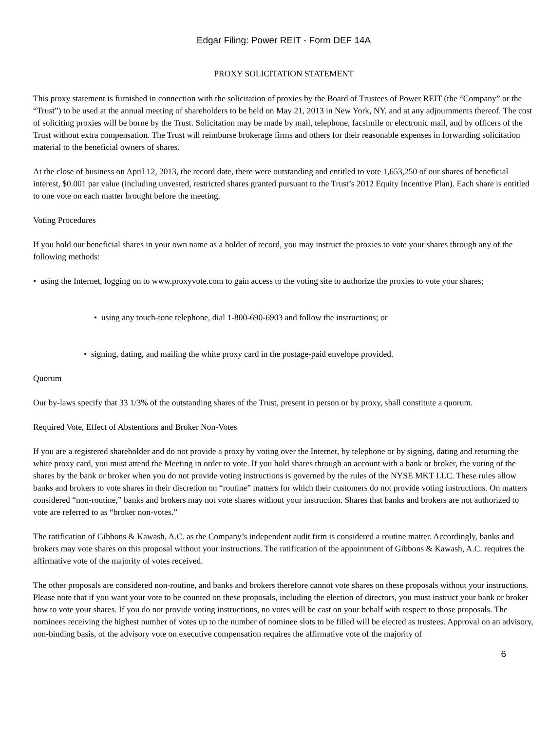Edgar Filing: Power REIT - Form DEF 14A
PROXY SOLICITATION STATEMENT
This proxy statement is furnished in connection with the solicitation of proxies by the Board of Trustees of Power REIT (the “Company” or the “Trust”) to be used at the annual meeting of shareholders to be held on May 21, 2013 in New York, NY, and at any adjournments thereof. The cost of soliciting proxies will be borne by the Trust. Solicitation may be made by mail, telephone, facsimile or electronic mail, and by officers of the Trust without extra compensation. The Trust will reimburse brokerage firms and others for their reasonable expenses in forwarding solicitation material to the beneficial owners of shares.
At the close of business on April 12, 2013, the record date, there were outstanding and entitled to vote 1,653,250 of our shares of beneficial interest, $0.001 par value (including unvested, restricted shares granted pursuant to the Trust’s 2012 Equity Incentive Plan). Each share is entitled to one vote on each matter brought before the meeting.
Voting Procedures
If you hold our beneficial shares in your own name as a holder of record, you may instruct the proxies to vote your shares through any of the following methods:
• using the Internet, logging on to www.proxyvote.com to gain access to the voting site to authorize the proxies to vote your shares;
• using any touch-tone telephone, dial 1-800-690-6903 and follow the instructions; or
• signing, dating, and mailing the white proxy card in the postage-paid envelope provided.
Quorum
Our by-laws specify that 33 1/3% of the outstanding shares of the Trust, present in person or by proxy, shall constitute a quorum.
Required Vote, Effect of Abstentions and Broker Non-Votes
If you are a registered shareholder and do not provide a proxy by voting over the Internet, by telephone or by signing, dating and returning the white proxy card, you must attend the Meeting in order to vote. If you hold shares through an account with a bank or broker, the voting of the shares by the bank or broker when you do not provide voting instructions is governed by the rules of the NYSE MKT LLC. These rules allow banks and brokers to vote shares in their discretion on “routine” matters for which their customers do not provide voting instructions. On matters considered “non-routine,” banks and brokers may not vote shares without your instruction. Shares that banks and brokers are not authorized to vote are referred to as “broker non-votes.”
The ratification of Gibbons & Kawash, A.C. as the Company’s independent audit firm is considered a routine matter. Accordingly, banks and brokers may vote shares on this proposal without your instructions. The ratification of the appointment of Gibbons & Kawash, A.C. requires the affirmative vote of the majority of votes received.
The other proposals are considered non-routine, and banks and brokers therefore cannot vote shares on these proposals without your instructions. Please note that if you want your vote to be counted on these proposals, including the election of directors, you must instruct your bank or broker how to vote your shares. If you do not provide voting instructions, no votes will be cast on your behalf with respect to those proposals. The nominees receiving the highest number of votes up to the number of nominee slots to be filled will be elected as trustees. Approval on an advisory, non-binding basis, of the advisory vote on executive compensation requires the affirmative vote of the majority of
6